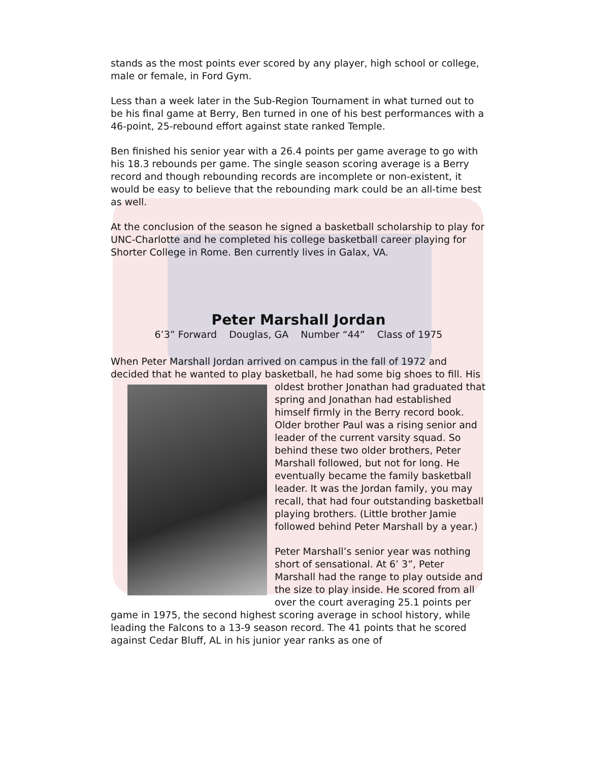stands as the most points ever scored by any player, high school or college, male or female, in Ford Gym.
Less than a week later in the Sub-Region Tournament in what turned out to be his final game at Berry, Ben turned in one of his best performances with a 46-point, 25-rebound effort against state ranked Temple.
Ben finished his senior year with a 26.4 points per game average to go with his 18.3 rebounds per game. The single season scoring average is a Berry record and though rebounding records are incomplete or non-existent, it would be easy to believe that the rebounding mark could be an all-time best as well.
At the conclusion of the season he signed a basketball scholarship to play for UNC-Charlotte and he completed his college basketball career playing for Shorter College in Rome. Ben currently lives in Galax, VA.
Peter Marshall Jordan
6’3” Forward Douglas, GA Number “44” Class of 1975
When Peter Marshall Jordan arrived on campus in the fall of 1972 and decided that he wanted to play basketball, he had some big shoes to fill. His oldest brother Jonathan had graduated that spring and Jonathan had established himself firmly in the Berry record book. Older brother Paul was a rising senior and leader of the current varsity squad. So behind these two older brothers, Peter Marshall followed, but not for long. He eventually became the family basketball leader. It was the Jordan family, you may recall, that had four outstanding basketball playing brothers. (Little brother Jamie followed behind Peter Marshall by a year.)
Peter Marshall’s senior year was nothing short of sensational. At 6’ 3”, Peter Marshall had the range to play outside and the size to play inside. He scored from all over the court averaging 25.1 points per game in 1975, the second highest scoring average in school history, while leading the Falcons to a 13-9 season record. The 41 points that he scored against Cedar Bluff, AL in his junior year ranks as one of